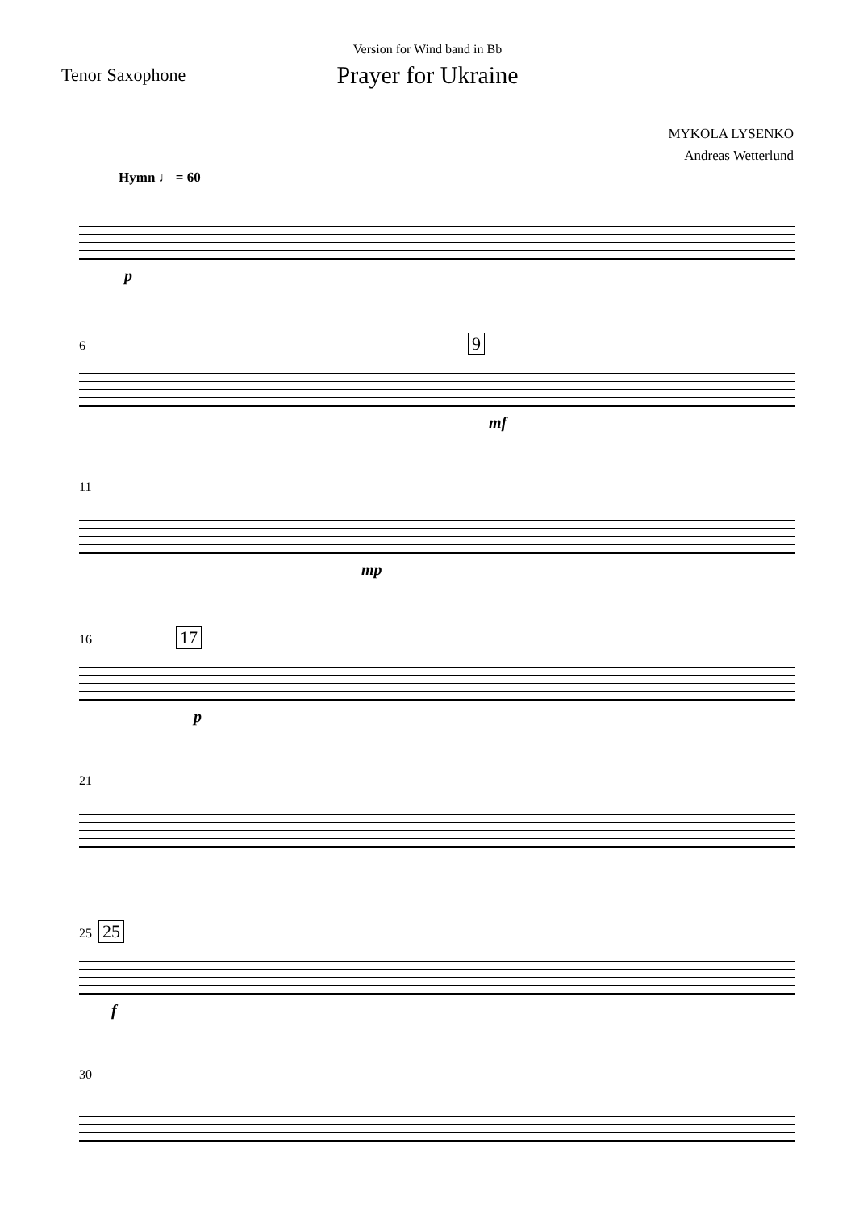Version for Wind band in Bb
Prayer for Ukraine
Tenor Saxophone
MYKOLA LYSENKO
Andreas Wetterlund
Hymn ♩ = 60
p
6 9
mf
11
mp
16 17
p
21
25 25
f
30